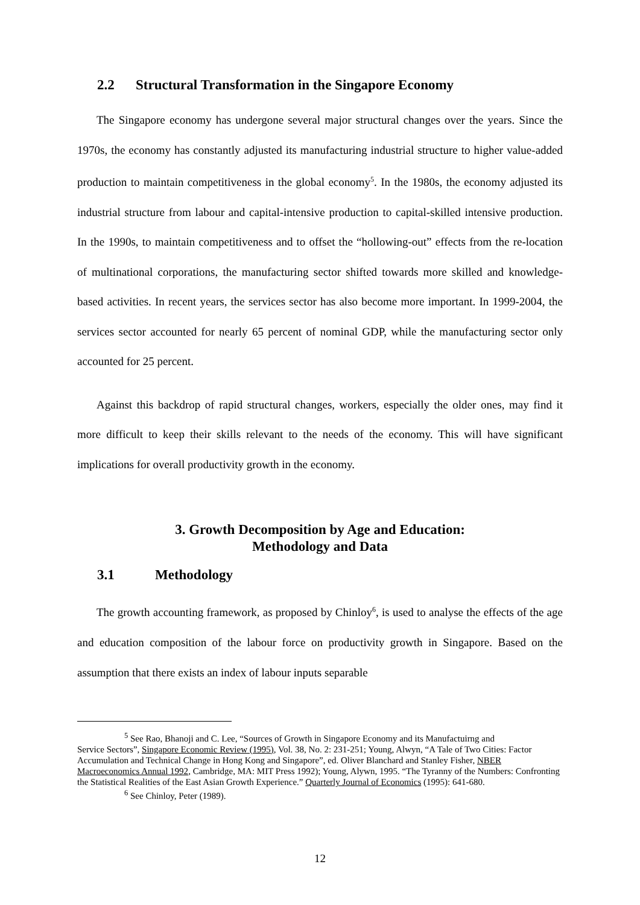2.2 Structural Transformation in the Singapore Economy
The Singapore economy has undergone several major structural changes over the years. Since the 1970s, the economy has constantly adjusted its manufacturing industrial structure to higher value-added production to maintain competitiveness in the global economy<sup>5</sup>. In the 1980s, the economy adjusted its industrial structure from labour and capital-intensive production to capital-skilled intensive production. In the 1990s, to maintain competitiveness and to offset the “hollowing-out” effects from the re-location of multinational corporations, the manufacturing sector shifted towards more skilled and knowledge-based activities. In recent years, the services sector has also become more important. In 1999-2004, the services sector accounted for nearly 65 percent of nominal GDP, while the manufacturing sector only accounted for 25 percent.
Against this backdrop of rapid structural changes, workers, especially the older ones, may find it more difficult to keep their skills relevant to the needs of the economy. This will have significant implications for overall productivity growth in the economy.
3. Growth Decomposition by Age and Education:
Methodology and Data
3.1 Methodology
The growth accounting framework, as proposed by Chinloy<sup>6</sup>, is used to analyse the effects of the age and education composition of the labour force on productivity growth in Singapore. Based on the assumption that there exists an index of labour inputs separable
<sup>5</sup> See Rao, Bhanoji and C. Lee, “Sources of Growth in Singapore Economy and its Manufactuirng and
Service Sectors”, Singapore Economic Review (1995), Vol. 38, No. 2: 231-251; Young, Alwyn, “A Tale of Two Cities: Factor Accumulation and Technical Change in Hong Kong and Singapore”, ed. Oliver Blanchard and Stanley Fisher, NBER Macroeconomics Annual 1992, Cambridge, MA: MIT Press 1992); Young, Alywn, 1995. “The Tyranny of the Numbers: Confronting the Statistical Realities of the East Asian Growth Experience.” Quarterly Journal of Economics (1995): 641-680.
<sup>6</sup> See Chinloy, Peter (1989).
12